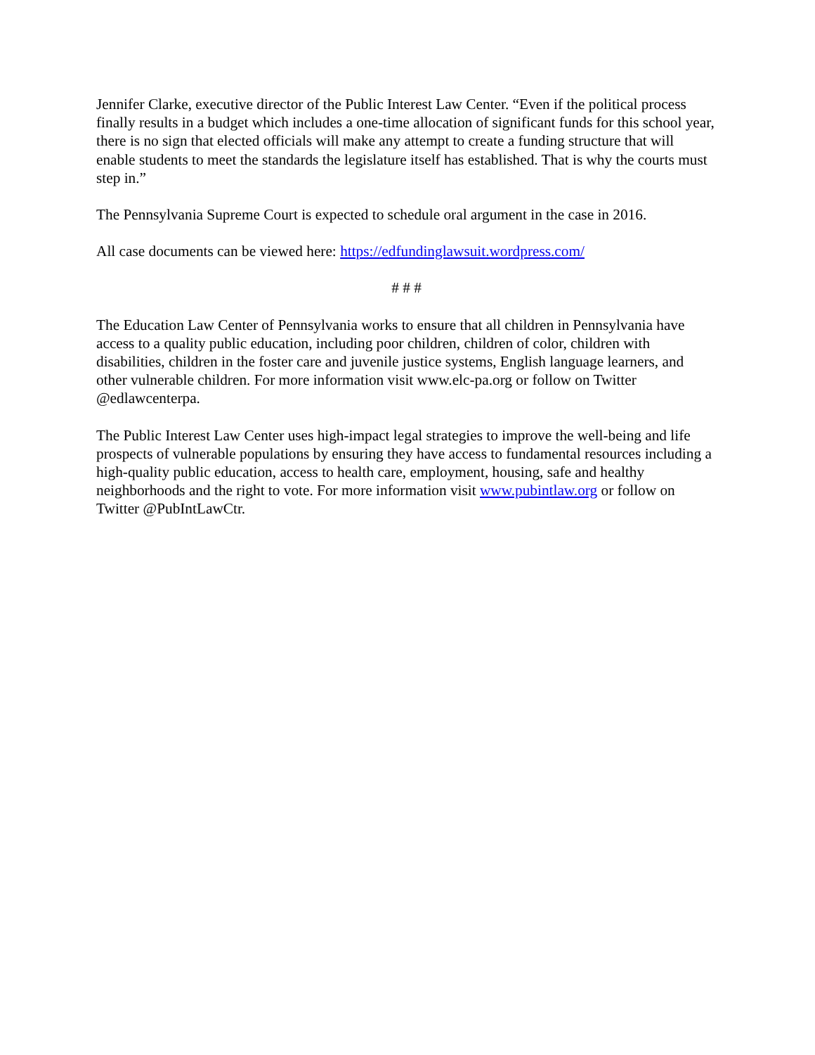Jennifer Clarke, executive director of the Public Interest Law Center. “Even if the political process finally results in a budget which includes a one-time allocation of significant funds for this school year, there is no sign that elected officials will make any attempt to create a funding structure that will enable students to meet the standards the legislature itself has established. That is why the courts must step in.”
The Pennsylvania Supreme Court is expected to schedule oral argument in the case in 2016.
All case documents can be viewed here: https://edfundinglawsuit.wordpress.com/
# # #
The Education Law Center of Pennsylvania works to ensure that all children in Pennsylvania have access to a quality public education, including poor children, children of color, children with disabilities, children in the foster care and juvenile justice systems, English language learners, and other vulnerable children. For more information visit www.elc-pa.org or follow on Twitter @edlawcenterpa.
The Public Interest Law Center uses high-impact legal strategies to improve the well-being and life prospects of vulnerable populations by ensuring they have access to fundamental resources including a high-quality public education, access to health care, employment, housing, safe and healthy neighborhoods and the right to vote. For more information visit www.pubintlaw.org or follow on Twitter @PubIntLawCtr.